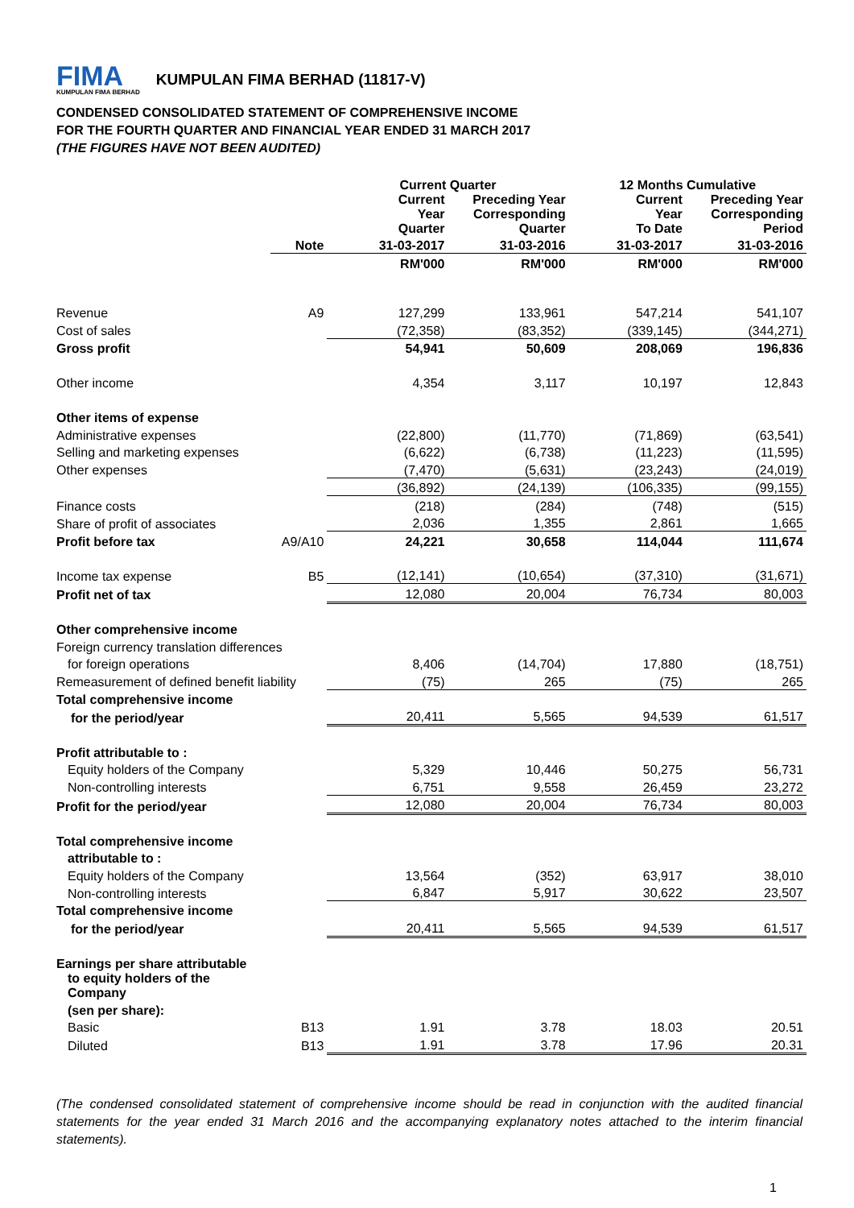FIMA
KUMPULAN FIMA BERHAD
KUMPULAN FIMA BERHAD (11817-V)
CONDENSED CONSOLIDATED STATEMENT OF COMPREHENSIVE INCOME
FOR THE FOURTH QUARTER AND FINANCIAL YEAR ENDED 31 MARCH 2017
(THE FIGURES HAVE NOT BEEN AUDITED)
| | | Current Quarter | | 12 Months Cumulative | |
| --- | --- | --- | --- | --- | --- |
| | | Current Year Quarter | Preceding Year Corresponding Quarter | Current Year To Date | Preceding Year Corresponding Period |
| | Note | 31-03-2017 | 31-03-2016 | 31-03-2017 | 31-03-2016 |
| | | RM'000 | RM'000 | RM'000 | RM'000 |
| Revenue | A9 | 127,299 | 133,961 | 547,214 | 541,107 |
| Cost of sales | | (72,358) | (83,352) | (339,145) | (344,271) |
| Gross profit | | 54,941 | 50,609 | 208,069 | 196,836 |
| Other income | | 4,354 | 3,117 | 10,197 | 12,843 |
| Other items of expense | | | | | |
| Administrative expenses | | (22,800) | (11,770) | (71,869) | (63,541) |
| Selling and marketing expenses | | (6,622) | (6,738) | (11,223) | (11,595) |
| Other expenses | | (7,470) | (5,631) | (23,243) | (24,019) |
| | | (36,892) | (24,139) | (106,335) | (99,155) |
| Finance costs | | (218) | (284) | (748) | (515) |
| Share of profit of associates | | 2,036 | 1,355 | 2,861 | 1,665 |
| Profit before tax | A9/A10 | 24,221 | 30,658 | 114,044 | 111,674 |
| Income tax expense | B5 | (12,141) | (10,654) | (37,310) | (31,671) |
| Profit net of tax | | 12,080 | 20,004 | 76,734 | 80,003 |
| Other comprehensive income | | | | | |
| Foreign currency translation differences | | | | | |
| for foreign operations | | 8,406 | (14,704) | 17,880 | (18,751) |
| Remeasurement of defined benefit liability | | (75) | 265 | (75) | 265 |
| Total comprehensive income | | | | | |
| for the period/year | | 20,411 | 5,565 | 94,539 | 61,517 |
| Profit attributable to : | | | | | |
| Equity holders of the Company | | 5,329 | 10,446 | 50,275 | 56,731 |
| Non-controlling interests | | 6,751 | 9,558 | 26,459 | 23,272 |
| Profit for the period/year | | 12,080 | 20,004 | 76,734 | 80,003 |
| Total comprehensive income | | | | | |
| attributable to : | | | | | |
| Equity holders of the Company | | 13,564 | (352) | 63,917 | 38,010 |
| Non-controlling interests | | 6,847 | 5,917 | 30,622 | 23,507 |
| Total comprehensive income | | | | | |
| for the period/year | | 20,411 | 5,565 | 94,539 | 61,517 |
| Earnings per share attributable | | | | | |
| to equity holders of the Company | | | | | |
| (sen per share): | | | | | |
| Basic | B13 | 1.91 | 3.78 | 18.03 | 20.51 |
| Diluted | B13 | 1.91 | 3.78 | 17.96 | 20.31 |
(The condensed consolidated statement of comprehensive income should be read in conjunction with the audited financial statements for the year ended 31 March 2016 and the accompanying explanatory notes attached to the interim financial statements).
1